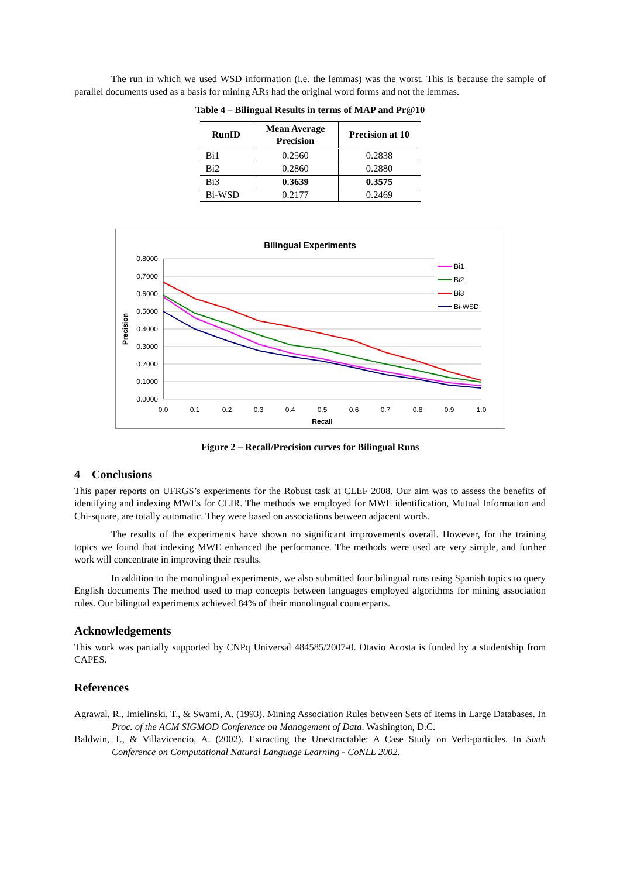The run in which we used WSD information (i.e. the lemmas) was the worst. This is because the sample of parallel documents used as a basis for mining ARs had the original word forms and not the lemmas.
Table 4 – Bilingual Results in terms of MAP and Pr@10
| RunID | Mean Average Precision | Precision at 10 |
| --- | --- | --- |
| Bi1 | 0.2560 | 0.2838 |
| Bi2 | 0.2860 | 0.2880 |
| Bi3 | 0.3639 | 0.3575 |
| Bi-WSD | 0.2177 | 0.2469 |
Bilingual Experiments
0.8000
0.7000
0.6000
0.5000
0.4000
0.3000
0.2000
0.1000
0.0000
0.0
0.1
0.2
0.3
0.4
0.5
0.6
0.7
0.8
0.9
1.0
Recall
Precision
Bi1
Bi2
Bi3
Bi-WSD
Figure 2 – Recall/Precision curves for Bilingual Runs
4 Conclusions
This paper reports on UFRGS’s experiments for the Robust task at CLEF 2008. Our aim was to assess the benefits of identifying and indexing MWEs for CLIR. The methods we employed for MWE identification, Mutual Information and Chi-square, are totally automatic. They were based on associations between adjacent words.
The results of the experiments have shown no significant improvements overall. However, for the training topics we found that indexing MWE enhanced the performance. The methods were used are very simple, and further work will concentrate in improving their results.
In addition to the monolingual experiments, we also submitted four bilingual runs using Spanish topics to query English documents The method used to map concepts between languages employed algorithms for mining association rules. Our bilingual experiments achieved 84% of their monolingual counterparts.
Acknowledgements
This work was partially supported by CNPq Universal 484585/2007-0. Otavio Acosta is funded by a studentship from CAPES.
References
Agrawal, R., Imielinski, T., & Swami, A. (1993). Mining Association Rules between Sets of Items in Large Databases. In Proc. of the ACM SIGMOD Conference on Management of Data. Washington, D.C.
Baldwin, T., & Villavicencio, A. (2002). Extracting the Unextractable: A Case Study on Verb-particles. In Sixth Conference on Computational Natural Language Learning - CoNLL 2002.